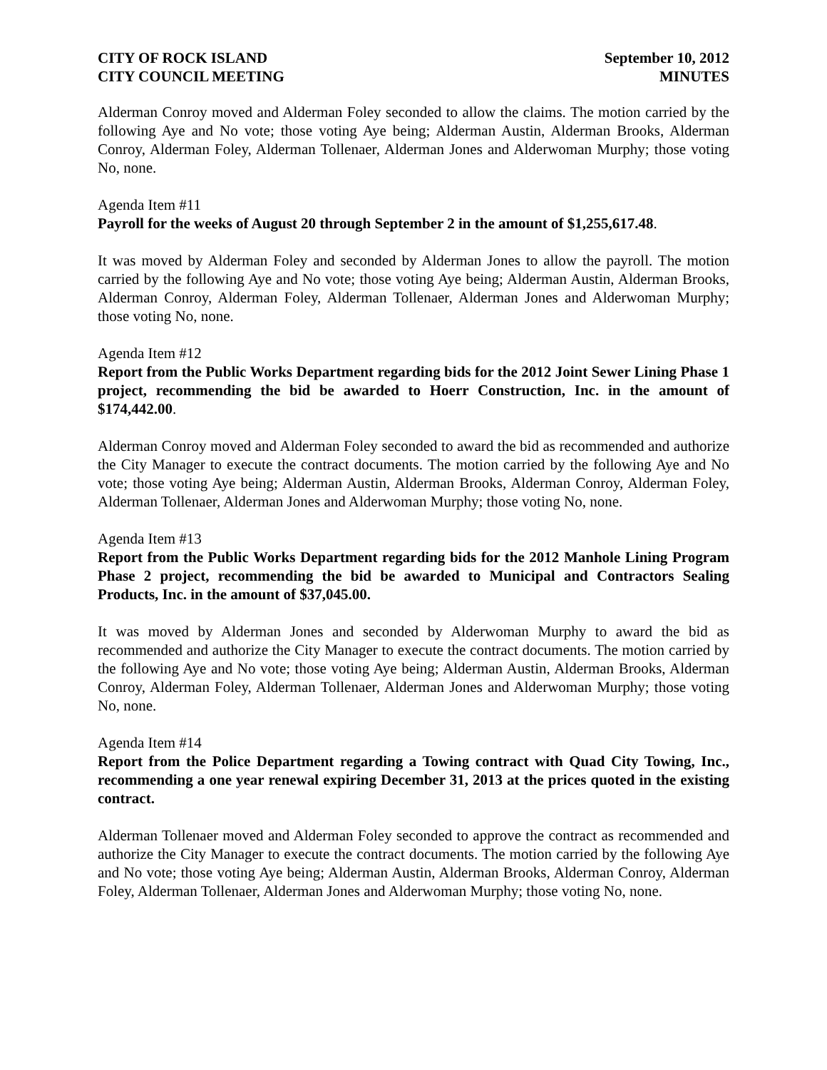CITY OF ROCK ISLAND
CITY COUNCIL MEETING
September 10, 2012
MINUTES
Alderman Conroy moved and Alderman Foley seconded to allow the claims. The motion carried by the following Aye and No vote; those voting Aye being; Alderman Austin, Alderman Brooks, Alderman Conroy, Alderman Foley, Alderman Tollenaer, Alderman Jones and Alderwoman Murphy; those voting No, none.
Agenda Item #11
Payroll for the weeks of August 20 through September 2 in the amount of $1,255,617.48.
It was moved by Alderman Foley and seconded by Alderman Jones to allow the payroll. The motion carried by the following Aye and No vote; those voting Aye being; Alderman Austin, Alderman Brooks, Alderman Conroy, Alderman Foley, Alderman Tollenaer, Alderman Jones and Alderwoman Murphy; those voting No, none.
Agenda Item #12
Report from the Public Works Department regarding bids for the 2012 Joint Sewer Lining Phase 1 project, recommending the bid be awarded to Hoerr Construction, Inc. in the amount of $174,442.00.
Alderman Conroy moved and Alderman Foley seconded to award the bid as recommended and authorize the City Manager to execute the contract documents. The motion carried by the following Aye and No vote; those voting Aye being; Alderman Austin, Alderman Brooks, Alderman Conroy, Alderman Foley, Alderman Tollenaer, Alderman Jones and Alderwoman Murphy; those voting No, none.
Agenda Item #13
Report from the Public Works Department regarding bids for the 2012 Manhole Lining Program Phase 2 project, recommending the bid be awarded to Municipal and Contractors Sealing Products, Inc. in the amount of $37,045.00.
It was moved by Alderman Jones and seconded by Alderwoman Murphy to award the bid as recommended and authorize the City Manager to execute the contract documents. The motion carried by the following Aye and No vote; those voting Aye being; Alderman Austin, Alderman Brooks, Alderman Conroy, Alderman Foley, Alderman Tollenaer, Alderman Jones and Alderwoman Murphy; those voting No, none.
Agenda Item #14
Report from the Police Department regarding a Towing contract with Quad City Towing, Inc., recommending a one year renewal expiring December 31, 2013 at the prices quoted in the existing contract.
Alderman Tollenaer moved and Alderman Foley seconded to approve the contract as recommended and authorize the City Manager to execute the contract documents. The motion carried by the following Aye and No vote; those voting Aye being; Alderman Austin, Alderman Brooks, Alderman Conroy, Alderman Foley, Alderman Tollenaer, Alderman Jones and Alderwoman Murphy; those voting No, none.